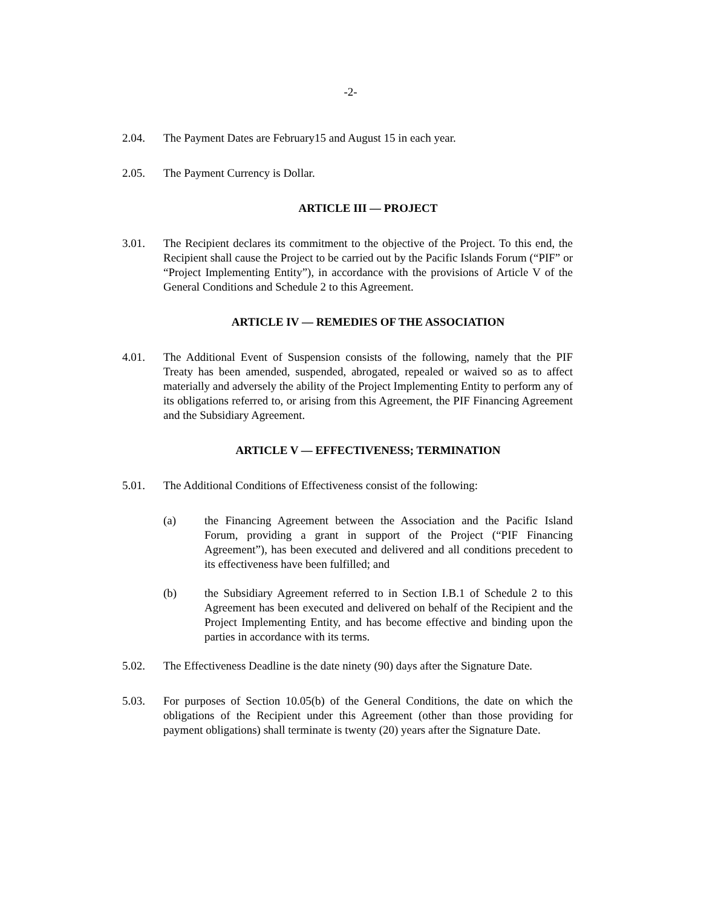-2-
2.04. The Payment Dates are February15 and August 15 in each year.
2.05. The Payment Currency is Dollar.
ARTICLE III — PROJECT
3.01. The Recipient declares its commitment to the objective of the Project. To this end, the Recipient shall cause the Project to be carried out by the Pacific Islands Forum (“PIF” or “Project Implementing Entity”), in accordance with the provisions of Article V of the General Conditions and Schedule 2 to this Agreement.
ARTICLE IV — REMEDIES OF THE ASSOCIATION
4.01. The Additional Event of Suspension consists of the following, namely that the PIF Treaty has been amended, suspended, abrogated, repealed or waived so as to affect materially and adversely the ability of the Project Implementing Entity to perform any of its obligations referred to, or arising from this Agreement, the PIF Financing Agreement and the Subsidiary Agreement.
ARTICLE V — EFFECTIVENESS; TERMINATION
5.01. The Additional Conditions of Effectiveness consist of the following:
(a) the Financing Agreement between the Association and the Pacific Island Forum, providing a grant in support of the Project (“PIF Financing Agreement”), has been executed and delivered and all conditions precedent to its effectiveness have been fulfilled; and
(b) the Subsidiary Agreement referred to in Section I.B.1 of Schedule 2 to this Agreement has been executed and delivered on behalf of the Recipient and the Project Implementing Entity, and has become effective and binding upon the parties in accordance with its terms.
5.02. The Effectiveness Deadline is the date ninety (90) days after the Signature Date.
5.03. For purposes of Section 10.05(b) of the General Conditions, the date on which the obligations of the Recipient under this Agreement (other than those providing for payment obligations) shall terminate is twenty (20) years after the Signature Date.